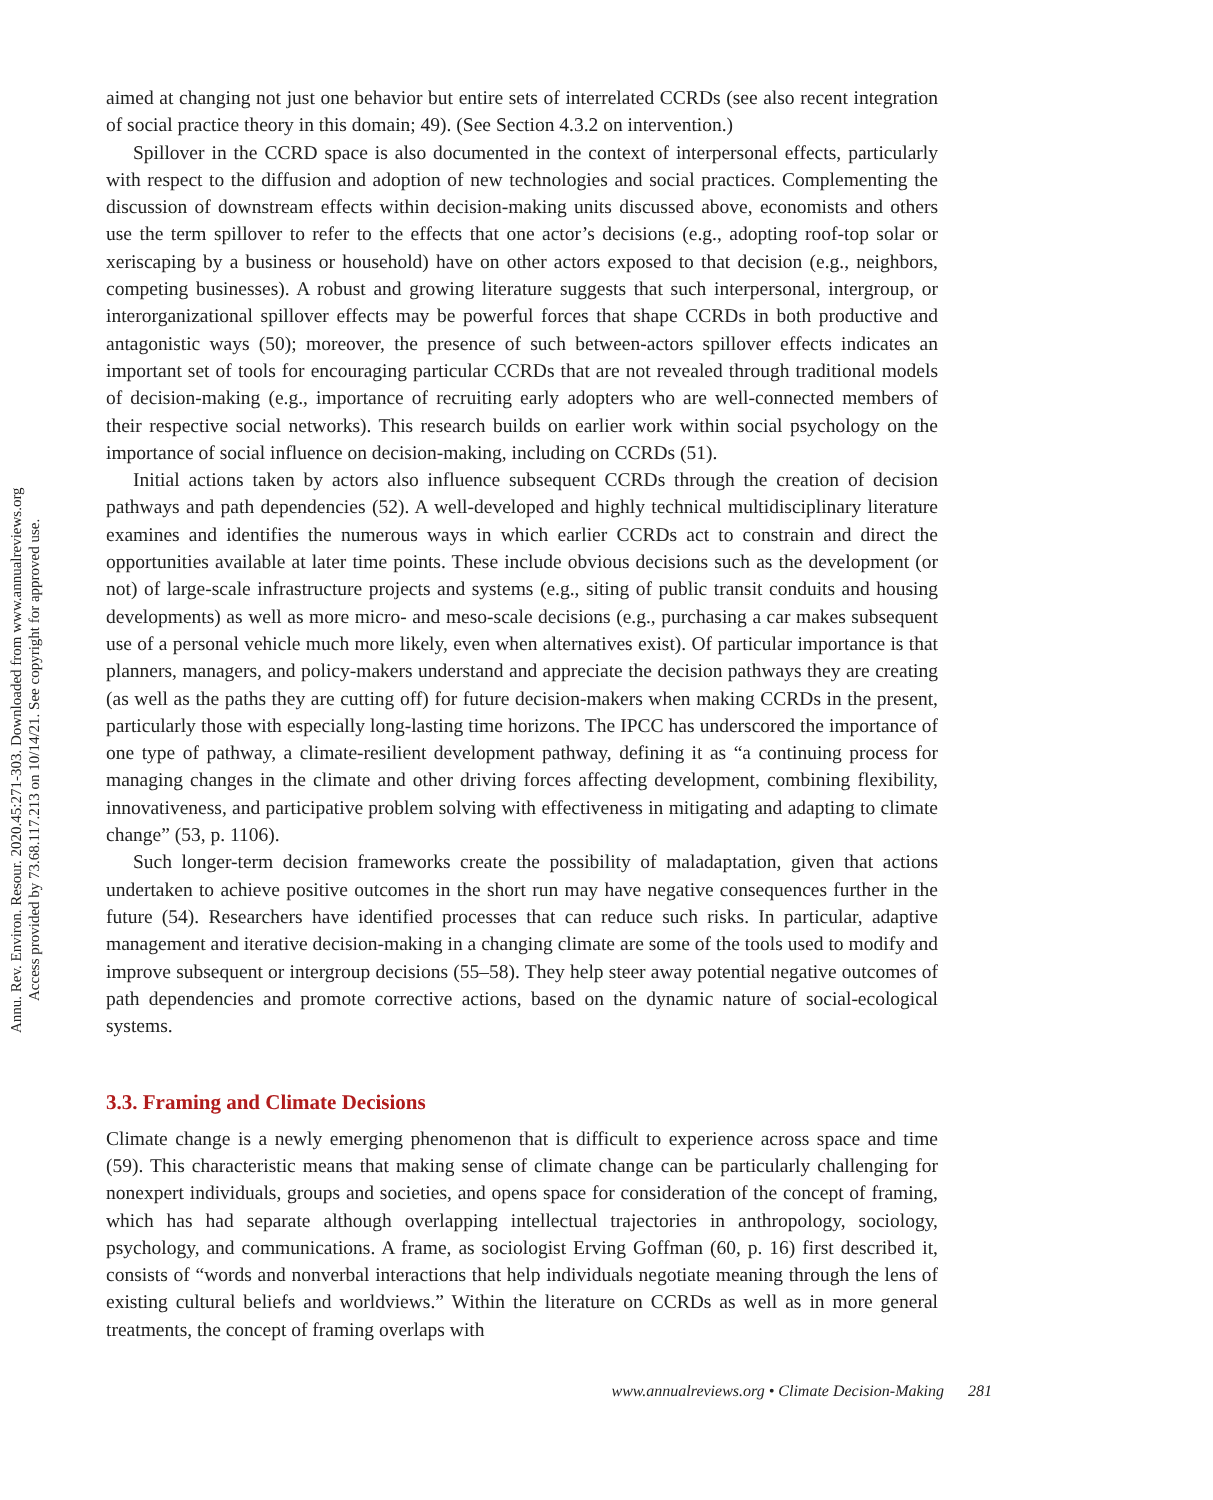Annu. Rev. Environ. Resour. 2020.45:271-303. Downloaded from www.annualreviews.org
Access provided by 73.68.117.213 on 10/14/21. See copyright for approved use.
aimed at changing not just one behavior but entire sets of interrelated CCRDs (see also recent integration of social practice theory in this domain; 49). (See Section 4.3.2 on intervention.)
Spillover in the CCRD space is also documented in the context of interpersonal effects, particularly with respect to the diffusion and adoption of new technologies and social practices. Complementing the discussion of downstream effects within decision-making units discussed above, economists and others use the term spillover to refer to the effects that one actor’s decisions (e.g., adopting roof-top solar or xeriscaping by a business or household) have on other actors exposed to that decision (e.g., neighbors, competing businesses). A robust and growing literature suggests that such interpersonal, intergroup, or interorganizational spillover effects may be powerful forces that shape CCRDs in both productive and antagonistic ways (50); moreover, the presence of such between-actors spillover effects indicates an important set of tools for encouraging particular CCRDs that are not revealed through traditional models of decision-making (e.g., importance of recruiting early adopters who are well-connected members of their respective social networks). This research builds on earlier work within social psychology on the importance of social influence on decision-making, including on CCRDs (51).
Initial actions taken by actors also influence subsequent CCRDs through the creation of decision pathways and path dependencies (52). A well-developed and highly technical multidisciplinary literature examines and identifies the numerous ways in which earlier CCRDs act to constrain and direct the opportunities available at later time points. These include obvious decisions such as the development (or not) of large-scale infrastructure projects and systems (e.g., siting of public transit conduits and housing developments) as well as more micro- and meso-scale decisions (e.g., purchasing a car makes subsequent use of a personal vehicle much more likely, even when alternatives exist). Of particular importance is that planners, managers, and policy-makers understand and appreciate the decision pathways they are creating (as well as the paths they are cutting off) for future decision-makers when making CCRDs in the present, particularly those with especially long-lasting time horizons. The IPCC has underscored the importance of one type of pathway, a climate-resilient development pathway, defining it as “a continuing process for managing changes in the climate and other driving forces affecting development, combining flexibility, innovativeness, and participative problem solving with effectiveness in mitigating and adapting to climate change” (53, p. 1106).
Such longer-term decision frameworks create the possibility of maladaptation, given that actions undertaken to achieve positive outcomes in the short run may have negative consequences further in the future (54). Researchers have identified processes that can reduce such risks. In particular, adaptive management and iterative decision-making in a changing climate are some of the tools used to modify and improve subsequent or intergroup decisions (55–58). They help steer away potential negative outcomes of path dependencies and promote corrective actions, based on the dynamic nature of social-ecological systems.
3.3. Framing and Climate Decisions
Climate change is a newly emerging phenomenon that is difficult to experience across space and time (59). This characteristic means that making sense of climate change can be particularly challenging for nonexpert individuals, groups and societies, and opens space for consideration of the concept of framing, which has had separate although overlapping intellectual trajectories in anthropology, sociology, psychology, and communications. A frame, as sociologist Erving Goffman (60, p. 16) first described it, consists of “words and nonverbal interactions that help individuals negotiate meaning through the lens of existing cultural beliefs and worldviews.” Within the literature on CCRDs as well as in more general treatments, the concept of framing overlaps with
www.annualreviews.org • Climate Decision-Making 281